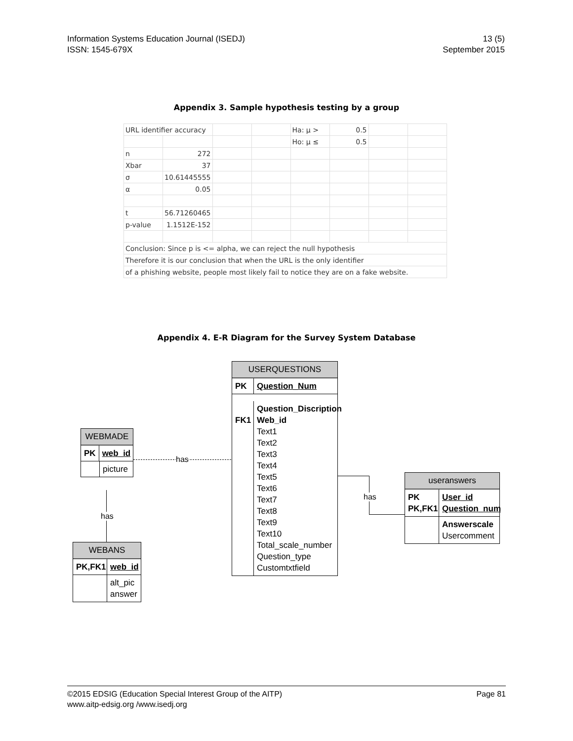Information Systems Education Journal (ISEDJ)
ISSN: 1545-679X
13 (5)
September 2015
Appendix 3. Sample hypothesis testing by a group
| URL identifier accuracy | | | | Ha: μ > | 0.5 | | |
| | | | | Ho: μ ≤ | 0.5 | | |
| n | 272 | | | | | | |
| Xbar | 37 | | | | | | |
| σ | 10.61445555 | | | | | | |
| α | 0.05 | | | | | | |
| t | 56.71260465 | | | | | | |
| p-value | 1.1512E-152 | | | | | | |
| Conclusion: Since p is <= alpha, we can reject the null hypothesis | | | | | | | |
| Therefore it is our conclusion that when the URL is the only identifier | | | | | | | |
| of a phishing website, people most likely fail to notice they are on a fake website. | | | | | | | |
Appendix 4. E-R Diagram for the Survey System Database
has
has
has
USERQUESTIONS
PK Question_Num
FK1 Question_Discription
Web_id
Text1
Text2
Text3
Text4
Text5
Text6
Text7
Text8
Text9
Text10
Total_scale_number
Question_type
Customtxtfield
WEBMADE
PK web_id
picture
WEBANS
PK,FK1
web_id
alt_pic
answer
useranswers
PK
PK,FK1
User_id
Question_num
Answerscale
Usercomment
©2015 EDSIG (Education Special Interest Group of the AITP)
www.aitp-edsig.org /www.isedj.org
Page 81